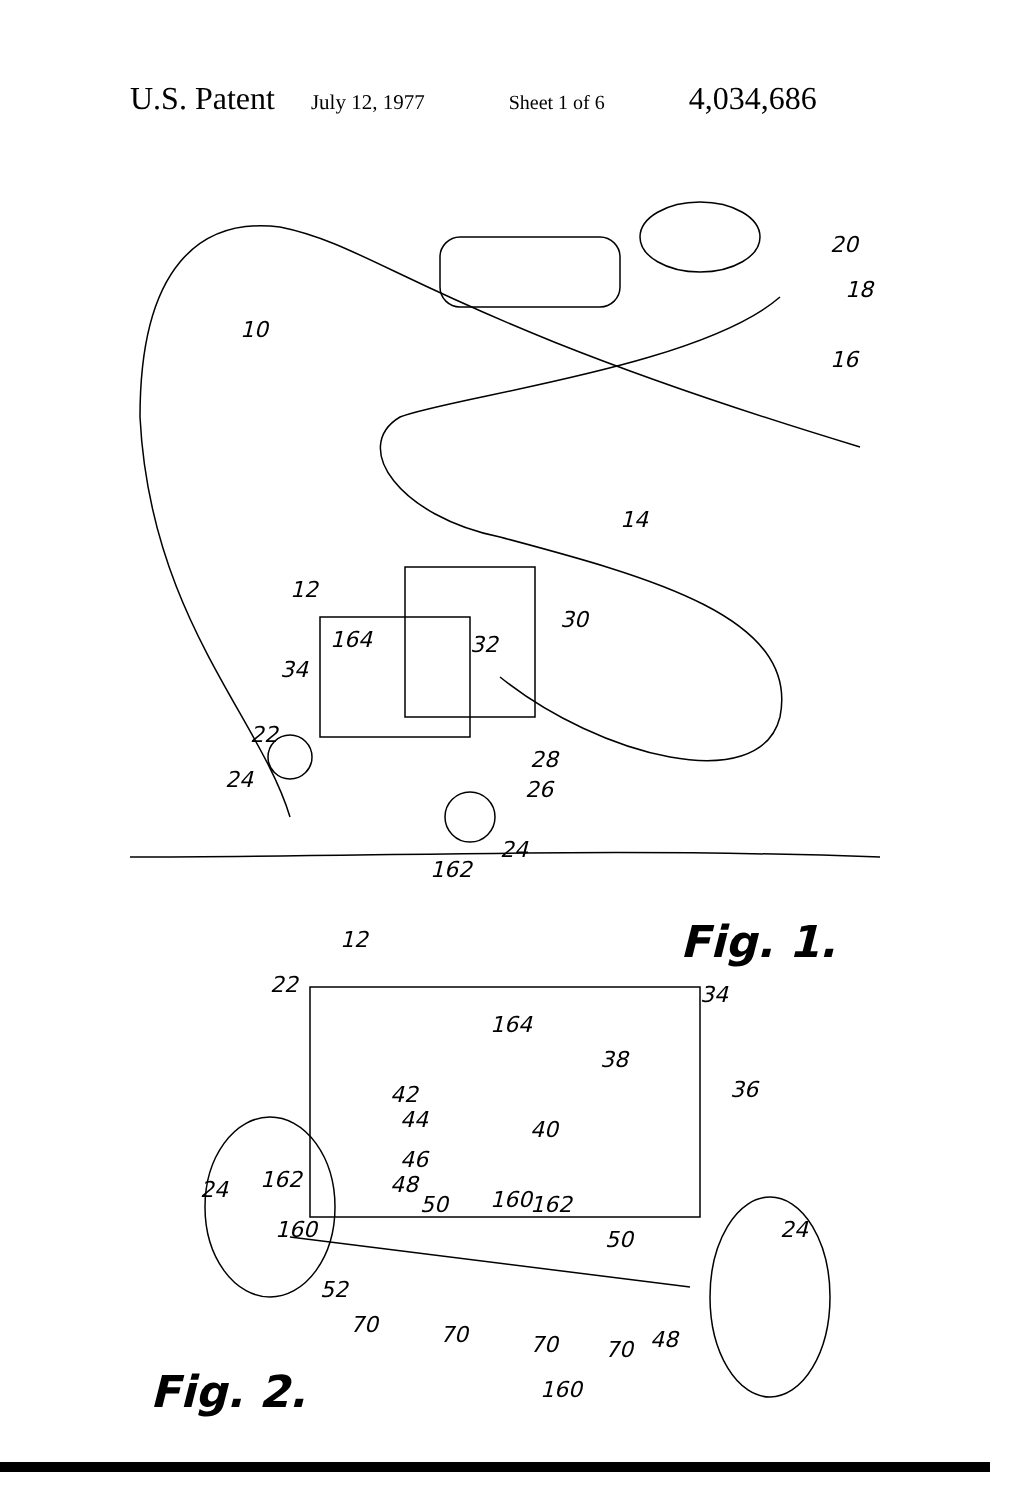U.S. Patent July 12, 1977 Sheet 1 of 6 4,034,686
10
20
18
16
14
12
30
164
32
34
22
28
24
26
24
162
12
22
34
164
38
36
42
44
40
46
162
48
24
50
160
162
160
50
24
52
70
70
70
70
48
160
Fig. 1.
Fig. 2.